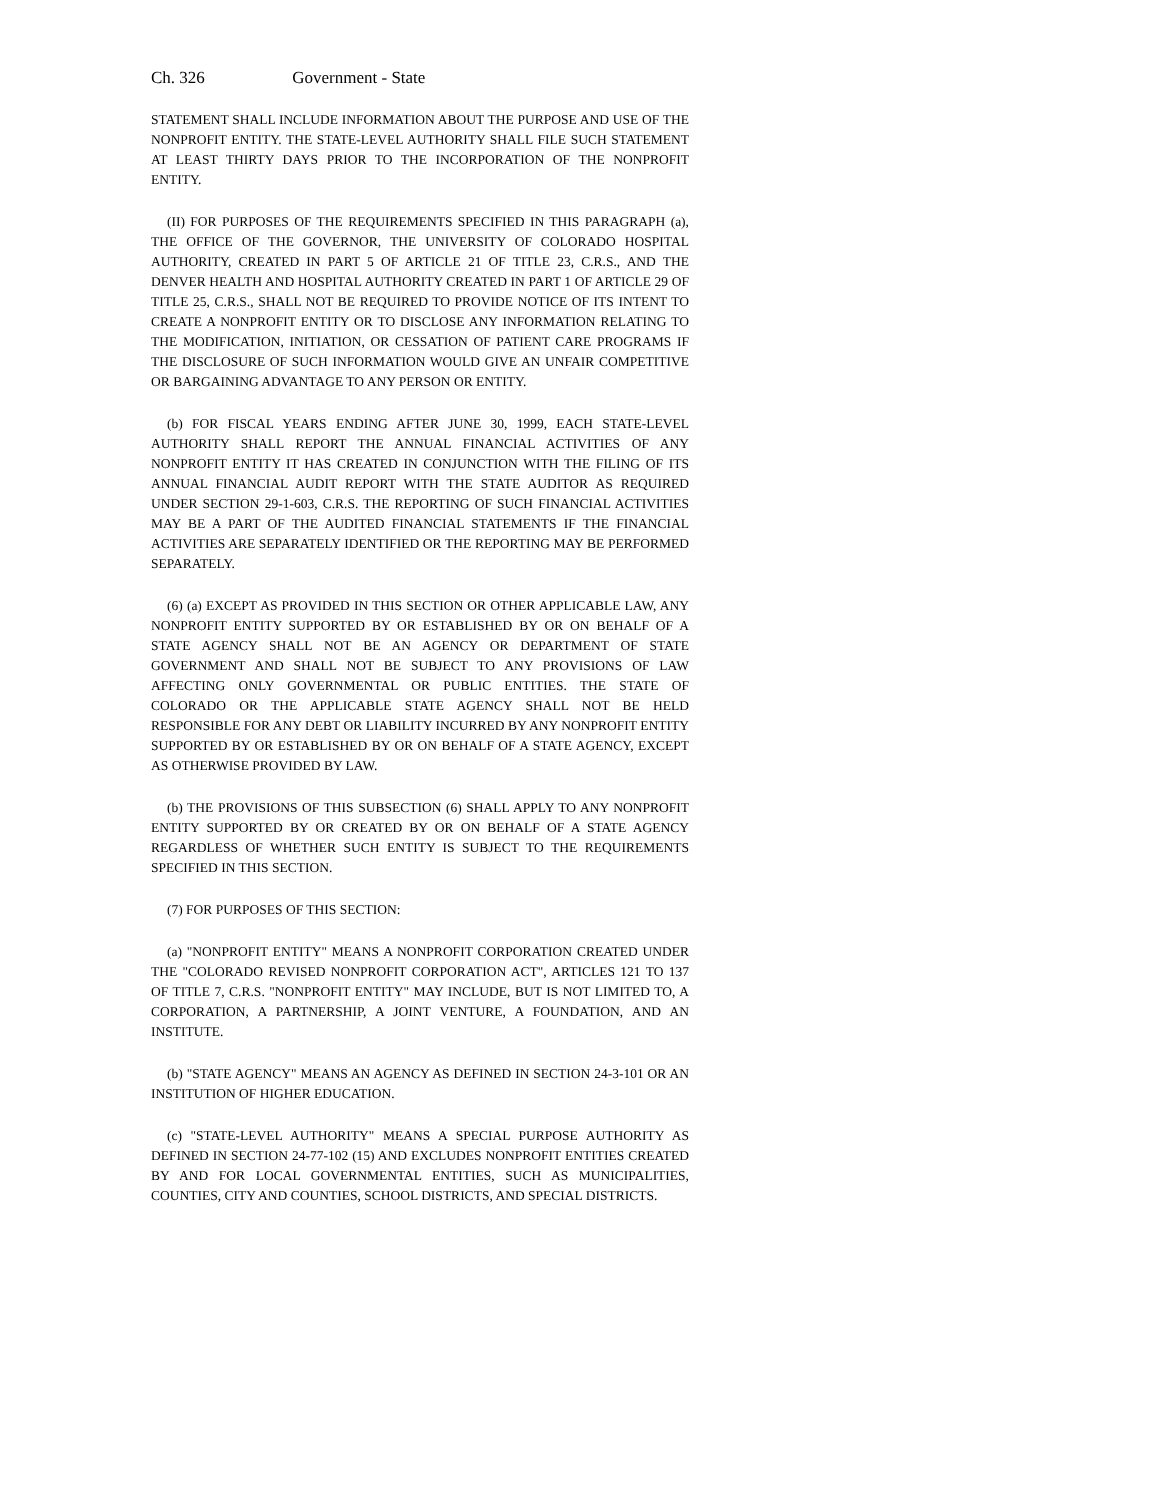Ch. 326 Government - State
STATEMENT SHALL INCLUDE INFORMATION ABOUT THE PURPOSE AND USE OF THE NONPROFIT ENTITY. THE STATE-LEVEL AUTHORITY SHALL FILE SUCH STATEMENT AT LEAST THIRTY DAYS PRIOR TO THE INCORPORATION OF THE NONPROFIT ENTITY.
(II) FOR PURPOSES OF THE REQUIREMENTS SPECIFIED IN THIS PARAGRAPH (a), THE OFFICE OF THE GOVERNOR, THE UNIVERSITY OF COLORADO HOSPITAL AUTHORITY, CREATED IN PART 5 OF ARTICLE 21 OF TITLE 23, C.R.S., AND THE DENVER HEALTH AND HOSPITAL AUTHORITY CREATED IN PART 1 OF ARTICLE 29 OF TITLE 25, C.R.S., SHALL NOT BE REQUIRED TO PROVIDE NOTICE OF ITS INTENT TO CREATE A NONPROFIT ENTITY OR TO DISCLOSE ANY INFORMATION RELATING TO THE MODIFICATION, INITIATION, OR CESSATION OF PATIENT CARE PROGRAMS IF THE DISCLOSURE OF SUCH INFORMATION WOULD GIVE AN UNFAIR COMPETITIVE OR BARGAINING ADVANTAGE TO ANY PERSON OR ENTITY.
(b) FOR FISCAL YEARS ENDING AFTER JUNE 30, 1999, EACH STATE-LEVEL AUTHORITY SHALL REPORT THE ANNUAL FINANCIAL ACTIVITIES OF ANY NONPROFIT ENTITY IT HAS CREATED IN CONJUNCTION WITH THE FILING OF ITS ANNUAL FINANCIAL AUDIT REPORT WITH THE STATE AUDITOR AS REQUIRED UNDER SECTION 29-1-603, C.R.S. THE REPORTING OF SUCH FINANCIAL ACTIVITIES MAY BE A PART OF THE AUDITED FINANCIAL STATEMENTS IF THE FINANCIAL ACTIVITIES ARE SEPARATELY IDENTIFIED OR THE REPORTING MAY BE PERFORMED SEPARATELY.
(6) (a) EXCEPT AS PROVIDED IN THIS SECTION OR OTHER APPLICABLE LAW, ANY NONPROFIT ENTITY SUPPORTED BY OR ESTABLISHED BY OR ON BEHALF OF A STATE AGENCY SHALL NOT BE AN AGENCY OR DEPARTMENT OF STATE GOVERNMENT AND SHALL NOT BE SUBJECT TO ANY PROVISIONS OF LAW AFFECTING ONLY GOVERNMENTAL OR PUBLIC ENTITIES. THE STATE OF COLORADO OR THE APPLICABLE STATE AGENCY SHALL NOT BE HELD RESPONSIBLE FOR ANY DEBT OR LIABILITY INCURRED BY ANY NONPROFIT ENTITY SUPPORTED BY OR ESTABLISHED BY OR ON BEHALF OF A STATE AGENCY, EXCEPT AS OTHERWISE PROVIDED BY LAW.
(b) THE PROVISIONS OF THIS SUBSECTION (6) SHALL APPLY TO ANY NONPROFIT ENTITY SUPPORTED BY OR CREATED BY OR ON BEHALF OF A STATE AGENCY REGARDLESS OF WHETHER SUCH ENTITY IS SUBJECT TO THE REQUIREMENTS SPECIFIED IN THIS SECTION.
(7) FOR PURPOSES OF THIS SECTION:
(a) "NONPROFIT ENTITY" MEANS A NONPROFIT CORPORATION CREATED UNDER THE "COLORADO REVISED NONPROFIT CORPORATION ACT", ARTICLES 121 TO 137 OF TITLE 7, C.R.S. "NONPROFIT ENTITY" MAY INCLUDE, BUT IS NOT LIMITED TO, A CORPORATION, A PARTNERSHIP, A JOINT VENTURE, A FOUNDATION, AND AN INSTITUTE.
(b) "STATE AGENCY" MEANS AN AGENCY AS DEFINED IN SECTION 24-3-101 OR AN INSTITUTION OF HIGHER EDUCATION.
(c) "STATE-LEVEL AUTHORITY" MEANS A SPECIAL PURPOSE AUTHORITY AS DEFINED IN SECTION 24-77-102 (15) AND EXCLUDES NONPROFIT ENTITIES CREATED BY AND FOR LOCAL GOVERNMENTAL ENTITIES, SUCH AS MUNICIPALITIES, COUNTIES, CITY AND COUNTIES, SCHOOL DISTRICTS, AND SPECIAL DISTRICTS.